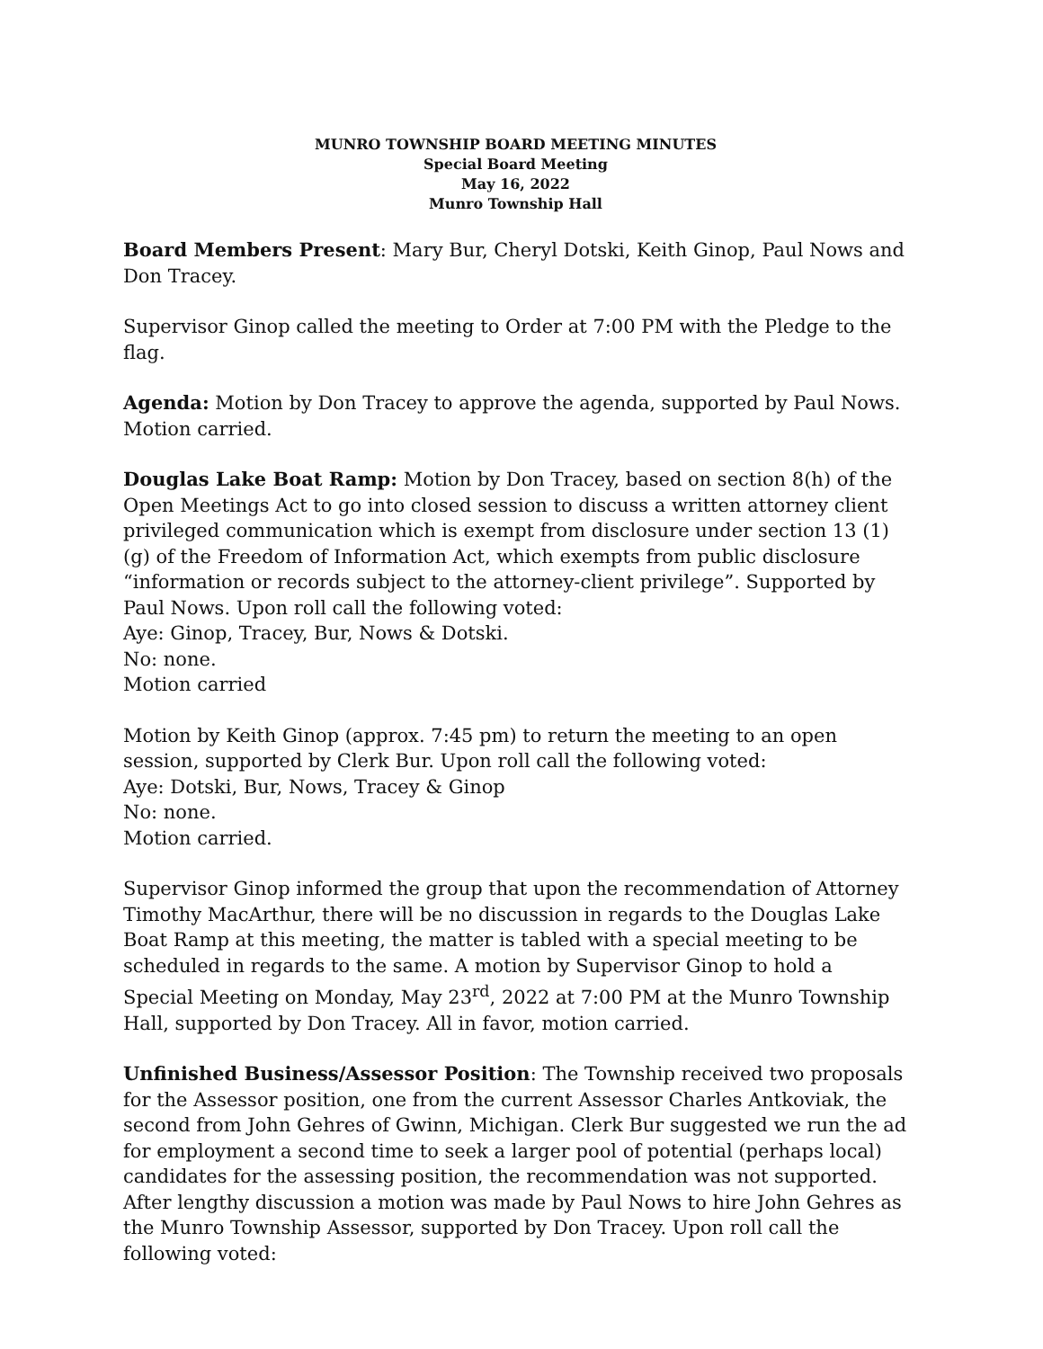MUNRO TOWNSHIP BOARD MEETING MINUTES
Special Board Meeting
May 16, 2022
Munro Township Hall
Board Members Present: Mary Bur, Cheryl Dotski, Keith Ginop, Paul Nows and Don Tracey.
Supervisor Ginop called the meeting to Order at 7:00 PM with the Pledge to the flag.
Agenda: Motion by Don Tracey to approve the agenda, supported by Paul Nows. Motion carried.
Douglas Lake Boat Ramp: Motion by Don Tracey, based on section 8(h) of the Open Meetings Act to go into closed session to discuss a written attorney client privileged communication which is exempt from disclosure under section 13 (1)(g) of the Freedom of Information Act, which exempts from public disclosure “information or records subject to the attorney-client privilege”. Supported by Paul Nows. Upon roll call the following voted:
Aye: Ginop, Tracey, Bur, Nows & Dotski.
No: none.
Motion carried
Motion by Keith Ginop (approx. 7:45 pm) to return the meeting to an open session, supported by Clerk Bur. Upon roll call the following voted:
Aye: Dotski, Bur, Nows, Tracey & Ginop
No: none.
Motion carried.
Supervisor Ginop informed the group that upon the recommendation of Attorney Timothy MacArthur, there will be no discussion in regards to the Douglas Lake Boat Ramp at this meeting, the matter is tabled with a special meeting to be scheduled in regards to the same. A motion by Supervisor Ginop to hold a Special Meeting on Monday, May 23<sup>rd</sup>, 2022 at 7:00 PM at the Munro Township Hall, supported by Don Tracey. All in favor, motion carried.
Unfinished Business/Assessor Position: The Township received two proposals for the Assessor position, one from the current Assessor Charles Antkoviak, the second from John Gehres of Gwinn, Michigan. Clerk Bur suggested we run the ad for employment a second time to seek a larger pool of potential (perhaps local) candidates for the assessing position, the recommendation was not supported. After lengthy discussion a motion was made by Paul Nows to hire John Gehres as the Munro Township Assessor, supported by Don Tracey. Upon roll call the following voted: